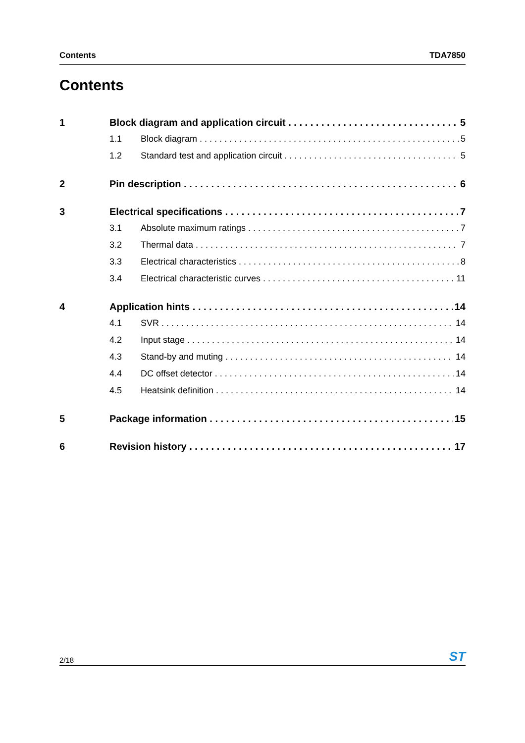Contents TDA7850
Contents
1 Block diagram and application circuit 5
1.1 Block diagram 5
1.2 Standard test and application circuit 5
2 Pin description 6
3 Electrical specifications 7
3.1 Absolute maximum ratings 7
3.2 Thermal data 7
3.3 Electrical characteristics 8
3.4 Electrical characteristic curves 11
4 Application hints 14
4.1 SVR 14
4.2 Input stage 14
4.3 Stand-by and muting 14
4.4 DC offset detector 14
4.5 Heatsink definition 14
5 Package information 15
6 Revision history 17
2/18 ST